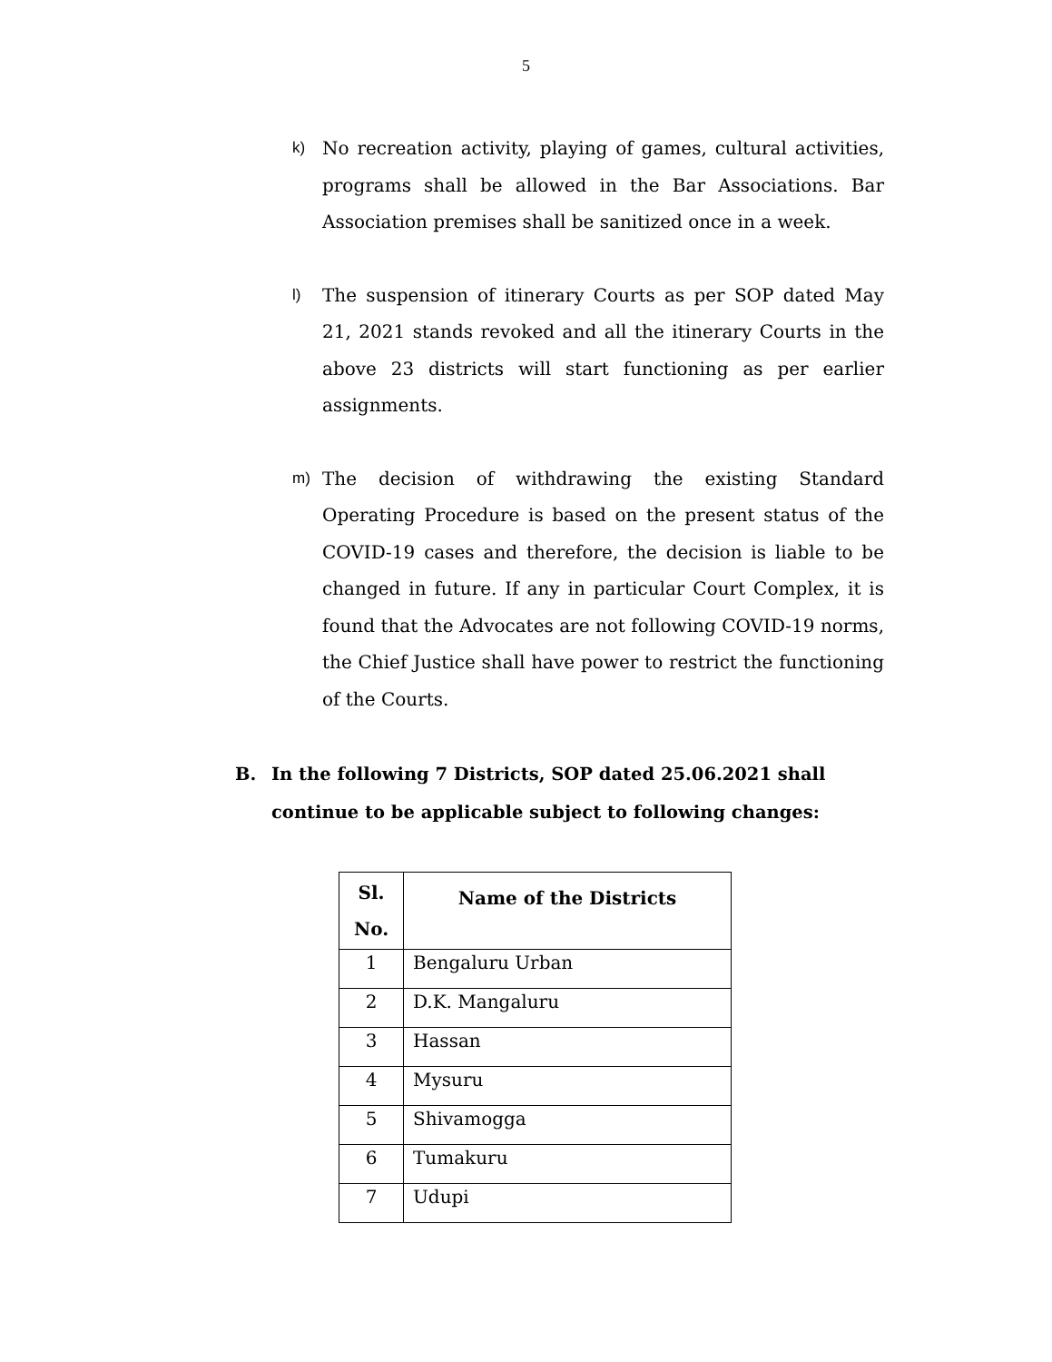5
k)
No recreation activity, playing of games, cultural activities, programs shall be allowed in the Bar Associations. Bar Association premises shall be sanitized once in a week.
l)
The suspension of itinerary Courts as per SOP dated May 21, 2021 stands revoked and all the itinerary Courts in the above 23 districts will start functioning as per earlier assignments.
m)
The decision of withdrawing the existing Standard Operating Procedure is based on the present status of the COVID-19 cases and therefore, the decision is liable to be changed in future. If any in particular Court Complex, it is found that the Advocates are not following COVID-19 norms, the Chief Justice shall have power to restrict the functioning of the Courts.
B. In the following 7 Districts, SOP dated 25.06.2021 shall continue to be applicable subject to following changes:
| Sl. No. | Name of the Districts |
| --- | --- |
| 1 | Bengaluru Urban |
| 2 | D.K. Mangaluru |
| 3 | Hassan |
| 4 | Mysuru |
| 5 | Shivamogga |
| 6 | Tumakuru |
| 7 | Udupi |